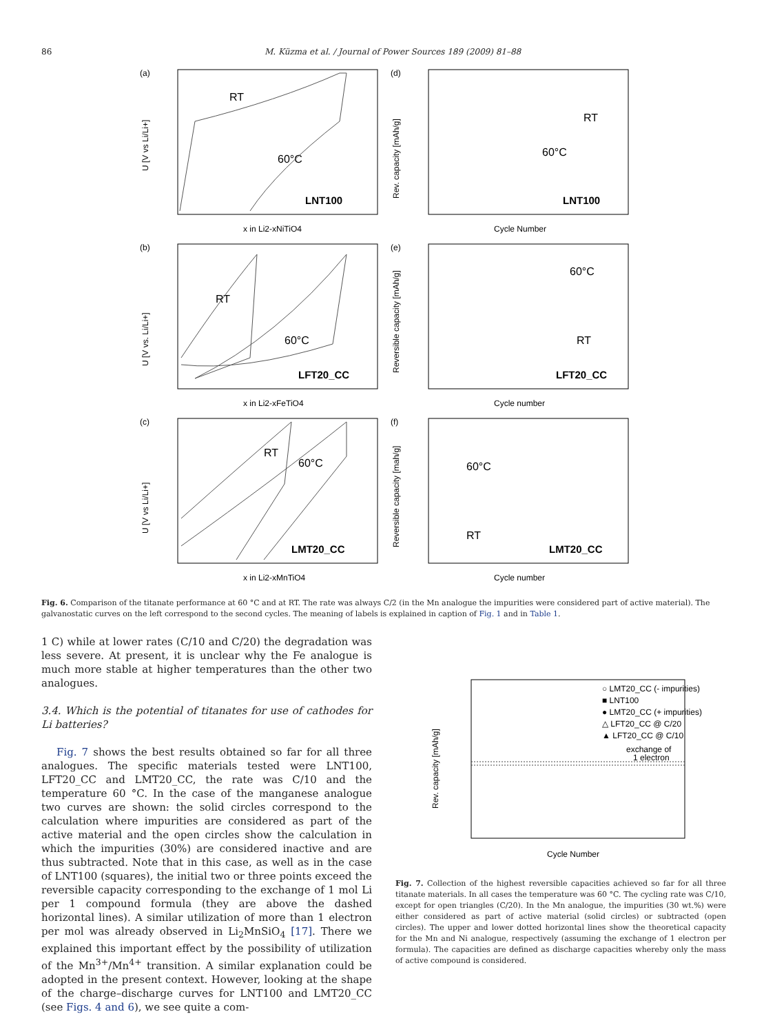86 M. Küzma et al. / Journal of Power Sources 189 (2009) 81–88
(a)
RT
60°C
LNT100
U [V vs Li/Li+]
x in Li2-xNiTiO4
(d)
RT
60°C
LNT100
Rev. capacity [mAh/g]
Cycle Number
(b)
RT
60°C
LFT20_CC
U [V vs. Li/Li+]
x in Li2-xFeTiO4
(e)
60°C
RT
LFT20_CC
Reversible capacity [mAh/g]
Cycle number
(c)
RT
60°C
LMT20_CC
U [V vs Li/Li+]
x in Li2-xMnTiO4
(f)
60°C
RT
LMT20_CC
Reversible capacity [mah/g]
Cycle number
Fig. 6. Comparison of the titanate performance at 60 °C and at RT. The rate was always C/2 (in the Mn analogue the impurities were considered part of active material). The galvanostatic curves on the left correspond to the second cycles. The meaning of labels is explained in caption of Fig. 1 and in Table 1.
1 C) while at lower rates (C/10 and C/20) the degradation was less severe. At present, it is unclear why the Fe analogue is much more stable at higher temperatures than the other two analogues.
3.4. Which is the potential of titanates for use of cathodes for Li batteries?
Fig. 7 shows the best results obtained so far for all three analogues. The specific materials tested were LNT100, LFT20_CC and LMT20_CC, the rate was C/10 and the temperature 60 °C. In the case of the manganese analogue two curves are shown: the solid circles correspond to the calculation where impurities are considered as part of the active material and the open circles show the calculation in which the impurities (30%) are considered inactive and are thus subtracted. Note that in this case, as well as in the case of LNT100 (squares), the initial two or three points exceed the reversible capacity corresponding to the exchange of 1 mol Li per 1 compound formula (they are above the dashed horizontal lines). A similar utilization of more than 1 electron per mol was already observed in Li<sub>2</sub>MnSiO<sub>4</sub> [17]. There we explained this important effect by the possibility of utilization of the Mn<sup>3+</sup>/Mn<sup>4+</sup> transition. A similar explanation could be adopted in the present context. However, looking at the shape of the charge–discharge curves for LNT100 and LMT20_CC (see Figs. 4 and 6), we see quite a com-
○ LMT20_CC (- impurities)
■ LNT100
● LMT20_CC (+ impurities)
△ LFT20_CC @ C/20
▲ LFT20_CC @ C/10
exchange of
1 electron
Rev. capacity [mAh/g]
Cycle Number
Fig. 7. Collection of the highest reversible capacities achieved so far for all three titanate materials. In all cases the temperature was 60 °C. The cycling rate was C/10, except for open triangles (C/20). In the Mn analogue, the impurities (30 wt.%) were either considered as part of active material (solid circles) or subtracted (open circles). The upper and lower dotted horizontal lines show the theoretical capacity for the Mn and Ni analogue, respectively (assuming the exchange of 1 electron per formula). The capacities are defined as discharge capacities whereby only the mass of active compound is considered.